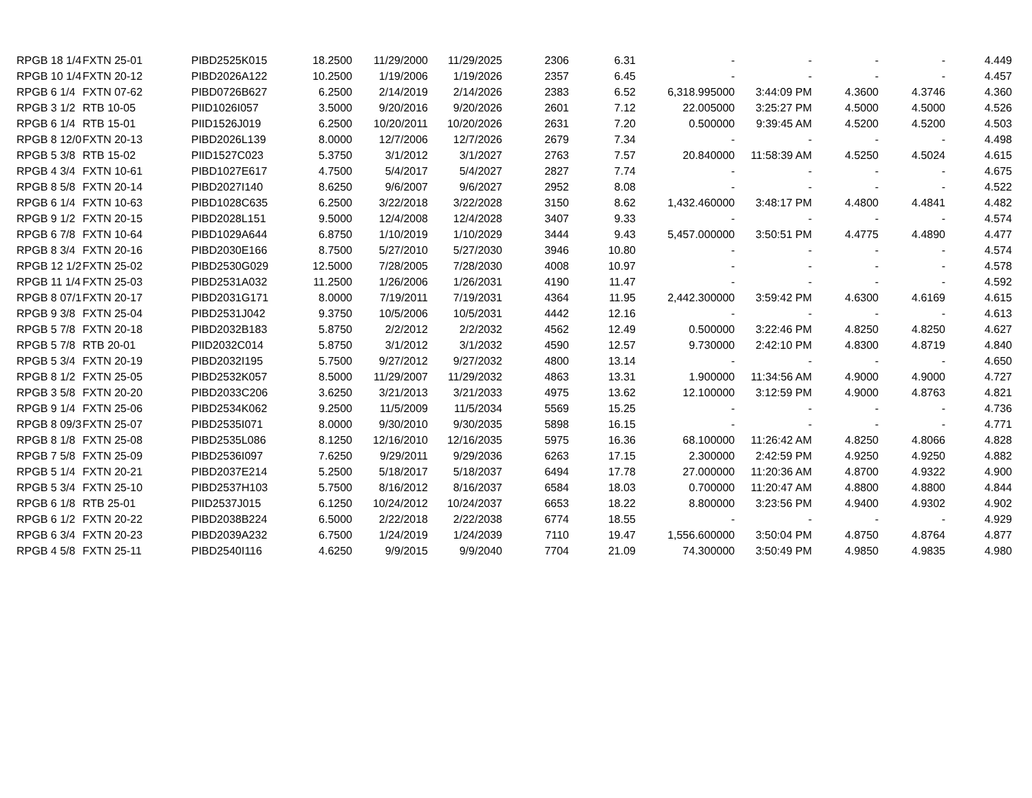| RPGB 18 1/4 | FXTN 25-01 | PIBD2525K015 | 18.2500 | 11/29/2000 | 11/29/2025 | 2306 | 6.31 | - | - | - | - | 4.449 |
| RPGB 10 1/4 | FXTN 20-12 | PIBD2026A122 | 10.2500 | 1/19/2006 | 1/19/2026 | 2357 | 6.45 | - | - | - | - | 4.457 |
| RPGB 6 1/4 | FXTN 07-62 | PIBD0726B627 | 6.2500 | 2/14/2019 | 2/14/2026 | 2383 | 6.52 | 6,318.995000 | 3:44:09 PM | 4.3600 | 4.3746 | 4.360 |
| RPGB 3 1/2 | RTB 10-05 | PIID1026I057 | 3.5000 | 9/20/2016 | 9/20/2026 | 2601 | 7.12 | 22.005000 | 3:25:27 PM | 4.5000 | 4.5000 | 4.526 |
| RPGB 6 1/4 | RTB 15-01 | PIID1526J019 | 6.2500 | 10/20/2011 | 10/20/2026 | 2631 | 7.20 | 0.500000 | 9:39:45 AM | 4.5200 | 4.5200 | 4.503 |
| RPGB 8 12/0 | FXTN 20-13 | PIBD2026L139 | 8.0000 | 12/7/2006 | 12/7/2026 | 2679 | 7.34 | - | - | - | - | 4.498 |
| RPGB 5 3/8 | RTB 15-02 | PIID1527C023 | 5.3750 | 3/1/2012 | 3/1/2027 | 2763 | 7.57 | 20.840000 | 11:58:39 AM | 4.5250 | 4.5024 | 4.615 |
| RPGB 4 3/4 | FXTN 10-61 | PIBD1027E617 | 4.7500 | 5/4/2017 | 5/4/2027 | 2827 | 7.74 | - | - | - | - | 4.675 |
| RPGB 8 5/8 | FXTN 20-14 | PIBD2027I140 | 8.6250 | 9/6/2007 | 9/6/2027 | 2952 | 8.08 | - | - | - | - | 4.522 |
| RPGB 6 1/4 | FXTN 10-63 | PIBD1028C635 | 6.2500 | 3/22/2018 | 3/22/2028 | 3150 | 8.62 | 1,432.460000 | 3:48:17 PM | 4.4800 | 4.4841 | 4.482 |
| RPGB 9 1/2 | FXTN 20-15 | PIBD2028L151 | 9.5000 | 12/4/2008 | 12/4/2028 | 3407 | 9.33 | - | - | - | - | 4.574 |
| RPGB 6 7/8 | FXTN 10-64 | PIBD1029A644 | 6.8750 | 1/10/2019 | 1/10/2029 | 3444 | 9.43 | 5,457.000000 | 3:50:51 PM | 4.4775 | 4.4890 | 4.477 |
| RPGB 8 3/4 | FXTN 20-16 | PIBD2030E166 | 8.7500 | 5/27/2010 | 5/27/2030 | 3946 | 10.80 | - | - | - | - | 4.574 |
| RPGB 12 1/2 | FXTN 25-02 | PIBD2530G029 | 12.5000 | 7/28/2005 | 7/28/2030 | 4008 | 10.97 | - | - | - | - | 4.578 |
| RPGB 11 1/4 | FXTN 25-03 | PIBD2531A032 | 11.2500 | 1/26/2006 | 1/26/2031 | 4190 | 11.47 | - | - | - | - | 4.592 |
| RPGB 8 07/1 | FXTN 20-17 | PIBD2031G171 | 8.0000 | 7/19/2011 | 7/19/2031 | 4364 | 11.95 | 2,442.300000 | 3:59:42 PM | 4.6300 | 4.6169 | 4.615 |
| RPGB 9 3/8 | FXTN 25-04 | PIBD2531J042 | 9.3750 | 10/5/2006 | 10/5/2031 | 4442 | 12.16 | - | - | - | - | 4.613 |
| RPGB 5 7/8 | FXTN 20-18 | PIBD2032B183 | 5.8750 | 2/2/2012 | 2/2/2032 | 4562 | 12.49 | 0.500000 | 3:22:46 PM | 4.8250 | 4.8250 | 4.627 |
| RPGB 5 7/8 | RTB 20-01 | PIID2032C014 | 5.8750 | 3/1/2012 | 3/1/2032 | 4590 | 12.57 | 9.730000 | 2:42:10 PM | 4.8300 | 4.8719 | 4.840 |
| RPGB 5 3/4 | FXTN 20-19 | PIBD2032I195 | 5.7500 | 9/27/2012 | 9/27/2032 | 4800 | 13.14 | - | - | - | - | 4.650 |
| RPGB 8 1/2 | FXTN 25-05 | PIBD2532K057 | 8.5000 | 11/29/2007 | 11/29/2032 | 4863 | 13.31 | 1.900000 | 11:34:56 AM | 4.9000 | 4.9000 | 4.727 |
| RPGB 3 5/8 | FXTN 20-20 | PIBD2033C206 | 3.6250 | 3/21/2013 | 3/21/2033 | 4975 | 13.62 | 12.100000 | 3:12:59 PM | 4.9000 | 4.8763 | 4.821 |
| RPGB 9 1/4 | FXTN 25-06 | PIBD2534K062 | 9.2500 | 11/5/2009 | 11/5/2034 | 5569 | 15.25 | - | - | - | - | 4.736 |
| RPGB 8 09/3 | FXTN 25-07 | PIBD2535I071 | 8.0000 | 9/30/2010 | 9/30/2035 | 5898 | 16.15 | - | - | - | - | 4.771 |
| RPGB 8 1/8 | FXTN 25-08 | PIBD2535L086 | 8.1250 | 12/16/2010 | 12/16/2035 | 5975 | 16.36 | 68.100000 | 11:26:42 AM | 4.8250 | 4.8066 | 4.828 |
| RPGB 7 5/8 | FXTN 25-09 | PIBD2536I097 | 7.6250 | 9/29/2011 | 9/29/2036 | 6263 | 17.15 | 2.300000 | 2:42:59 PM | 4.9250 | 4.9250 | 4.882 |
| RPGB 5 1/4 | FXTN 20-21 | PIBD2037E214 | 5.2500 | 5/18/2017 | 5/18/2037 | 6494 | 17.78 | 27.000000 | 11:20:36 AM | 4.8700 | 4.9322 | 4.900 |
| RPGB 5 3/4 | FXTN 25-10 | PIBD2537H103 | 5.7500 | 8/16/2012 | 8/16/2037 | 6584 | 18.03 | 0.700000 | 11:20:47 AM | 4.8800 | 4.8800 | 4.844 |
| RPGB 6 1/8 | RTB 25-01 | PIID2537J015 | 6.1250 | 10/24/2012 | 10/24/2037 | 6653 | 18.22 | 8.800000 | 3:23:56 PM | 4.9400 | 4.9302 | 4.902 |
| RPGB 6 1/2 | FXTN 20-22 | PIBD2038B224 | 6.5000 | 2/22/2018 | 2/22/2038 | 6774 | 18.55 | - | - | - | - | 4.929 |
| RPGB 6 3/4 | FXTN 20-23 | PIBD2039A232 | 6.7500 | 1/24/2019 | 1/24/2039 | 7110 | 19.47 | 1,556.600000 | 3:50:04 PM | 4.8750 | 4.8764 | 4.877 |
| RPGB 4 5/8 | FXTN 25-11 | PIBD2540I116 | 4.6250 | 9/9/2015 | 9/9/2040 | 7704 | 21.09 | 74.300000 | 3:50:49 PM | 4.9850 | 4.9835 | 4.980 |